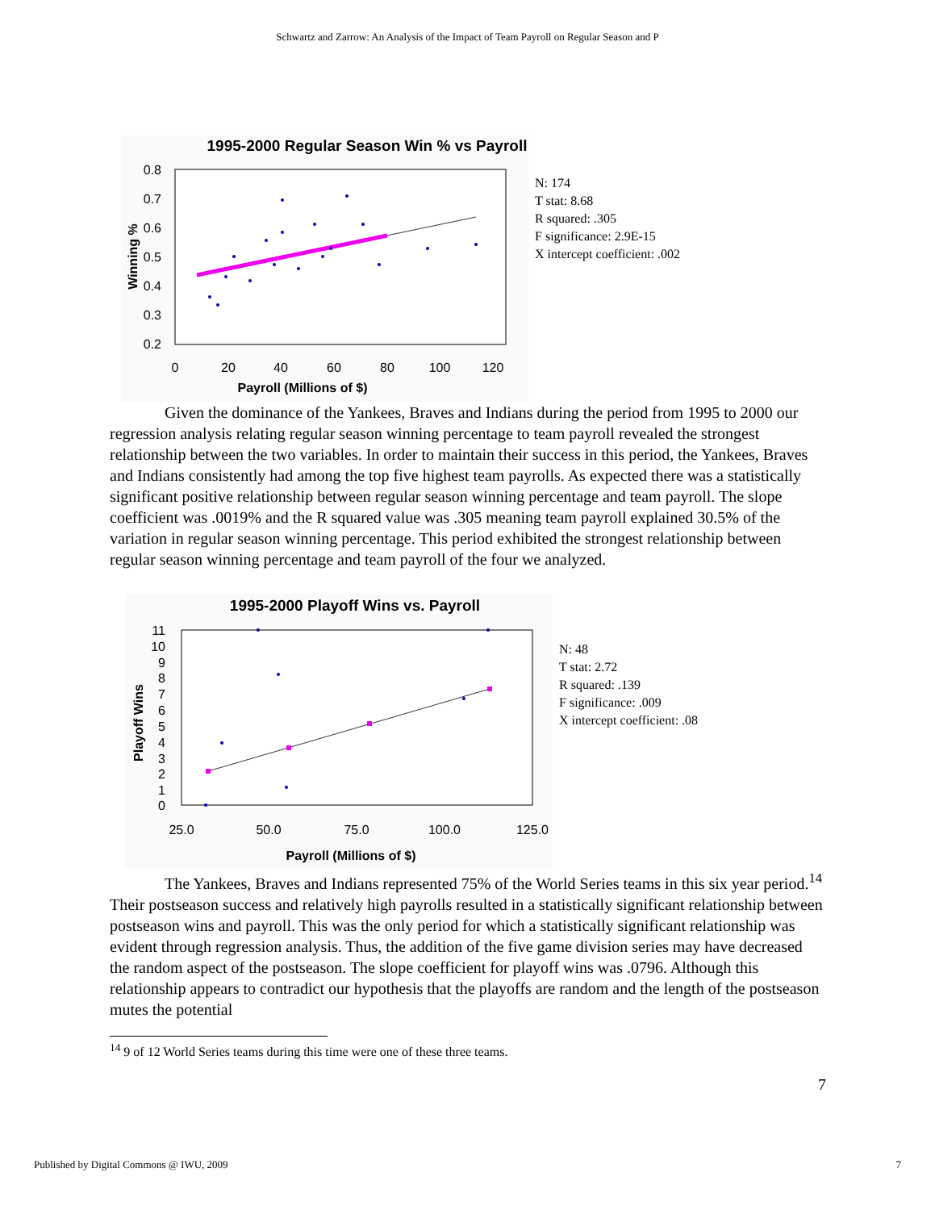Schwartz and Zarrow: An Analysis of the Impact of Team Payroll on Regular Season and P
1995-2000 Regular Season Win % vs Payroll
0.8
0.7
0.6
0.5
0.4
0.3
0.2
0
20
40
60
80
100
120
Payroll (Millions of $)
Winning %
N: 174
T stat: 8.68
R squared: .305
F significance: 2.9E-15
X intercept coefficient: .002
Given the dominance of the Yankees, Braves and Indians during the period from 1995 to 2000 our regression analysis relating regular season winning percentage to team payroll revealed the strongest relationship between the two variables. In order to maintain their success in this period, the Yankees, Braves and Indians consistently had among the top five highest team payrolls. As expected there was a statistically significant positive relationship between regular season winning percentage and team payroll. The slope coefficient was .0019% and the R squared value was .305 meaning team payroll explained 30.5% of the variation in regular season winning percentage. This period exhibited the strongest relationship between regular season winning percentage and team payroll of the four we analyzed.
1995-2000 Playoff Wins vs. Payroll
11
10
9
8
7
6
5
4
3
2
1
0
25.0
50.0
75.0
100.0
125.0
Payroll (Millions of $)
Playoff Wins
N: 48
T stat: 2.72
R squared: .139
F significance: .009
X intercept coefficient: .08
The Yankees, Braves and Indians represented 75% of the World Series teams in this six year period.<sup>14</sup> Their postseason success and relatively high payrolls resulted in a statistically significant relationship between postseason wins and payroll. This was the only period for which a statistically significant relationship was evident through regression analysis. Thus, the addition of the five game division series may have decreased the random aspect of the postseason. The slope coefficient for playoff wins was .0796. Although this relationship appears to contradict our hypothesis that the playoffs are random and the length of the postseason mutes the potential
<sup>14</sup> 9 of 12 World Series teams during this time were one of these three teams.
7
Published by Digital Commons @ IWU, 2009 7